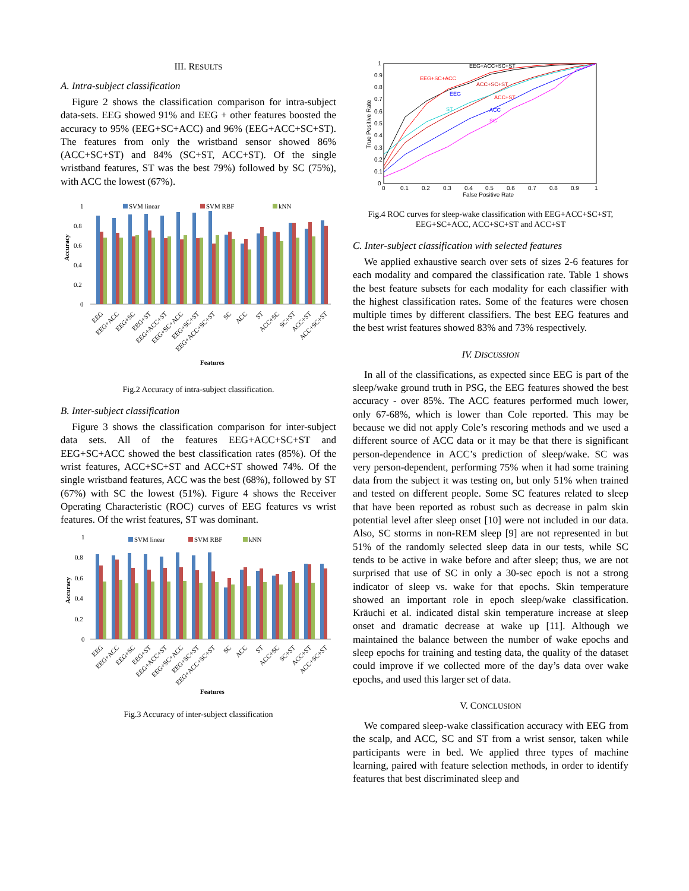III. RESULTS
A. Intra-subject classification
Figure 2 shows the classification comparison for intra-subject data-sets. EEG showed 91% and EEG + other features boosted the accuracy to 95% (EEG+SC+ACC) and 96% (EEG+ACC+SC+ST). The features from only the wristband sensor showed 86% (ACC+SC+ST) and 84% (SC+ST, ACC+ST). Of the single wristband features, ST was the best 79%) followed by SC (75%), with ACC the lowest (67%).
1
0.8
0.6
0.4
0.2
0
Accuracy
SVM linear
SVM RBF
kNN
EEG
EEG+ACC
EEG+SC
EEG+ST
EEG+ACC+ST
EEG+SC+ACC
EEG+SC+ST
EEG+ACC+SC+ST
SC
ACC
ST
ACC+SC
SC+ST
ACC+ST
ACC+SC+ST
Features
Fig.2 Accuracy of intra-subject classification.
B. Inter-subject classification
Figure 3 shows the classification comparison for inter-subject data sets. All of the features EEG+ACC+SC+ST and EEG+SC+ACC showed the best classification rates (85%). Of the wrist features, ACC+SC+ST and ACC+ST showed 74%. Of the single wristband features, ACC was the best (68%), followed by ST (67%) with SC the lowest (51%). Figure 4 shows the Receiver Operating Characteristic (ROC) curves of EEG features vs wrist features. Of the wrist features, ST was dominant.
1
0.8
0.6
0.4
0.2
0
Accuracy
SVM linear
SVM RBF
kNN
EEG
EEG+ACC
EEG+SC
EEG+ST
EEG+ACC+ST
EEG+SC+ACC
EEG+SC+ST
EEG+ACC+SC+ST
SC
ACC
ST
ACC+SC
SC+ST
ACC+ST
ACC+SC+ST
Features
Fig.3 Accuracy of inter-subject classification
1
0.9
0.8
0.7
0.6
0.5
0.4
0.3
0.2
0.1
0
0
0.1
0.2
0.3
0.4
0.5
0.6
0.7
0.8
0.9
1
False Positive Rate
True Positive Rate
EEG+ACC+SC+ST
EEG+SC+ACC
ACC+SC+ST
EEG
ACC+ST
ST
ACC
SC
Fig.4 ROC curves for sleep-wake classification with EEG+ACC+SC+ST,
EEG+SC+ACC, ACC+SC+ST and ACC+ST
C. Inter-subject classification with selected features
We applied exhaustive search over sets of sizes 2-6 features for each modality and compared the classification rate. Table 1 shows the best feature subsets for each modality for each classifier with the highest classification rates. Some of the features were chosen multiple times by different classifiers. The best EEG features and the best wrist features showed 83% and 73% respectively.
IV. DISCUSSION
In all of the classifications, as expected since EEG is part of the sleep/wake ground truth in PSG, the EEG features showed the best accuracy - over 85%. The ACC features performed much lower, only 67-68%, which is lower than Cole reported. This may be because we did not apply Cole’s rescoring methods and we used a different source of ACC data or it may be that there is significant person-dependence in ACC’s prediction of sleep/wake. SC was very person-dependent, performing 75% when it had some training data from the subject it was testing on, but only 51% when trained and tested on different people. Some SC features related to sleep that have been reported as robust such as decrease in palm skin potential level after sleep onset [10] were not included in our data. Also, SC storms in non-REM sleep [9] are not represented in but 51% of the randomly selected sleep data in our tests, while SC tends to be active in wake before and after sleep; thus, we are not surprised that use of SC in only a 30-sec epoch is not a strong indicator of sleep vs. wake for that epochs. Skin temperature showed an important role in epoch sleep/wake classification. Kräuchi et al. indicated distal skin temperature increase at sleep onset and dramatic decrease at wake up [11]. Although we maintained the balance between the number of wake epochs and sleep epochs for training and testing data, the quality of the dataset could improve if we collected more of the day’s data over wake epochs, and used this larger set of data.
V. CONCLUSION
We compared sleep-wake classification accuracy with EEG from the scalp, and ACC, SC and ST from a wrist sensor, taken while participants were in bed. We applied three types of machine learning, paired with feature selection methods, in order to identify features that best discriminated sleep and